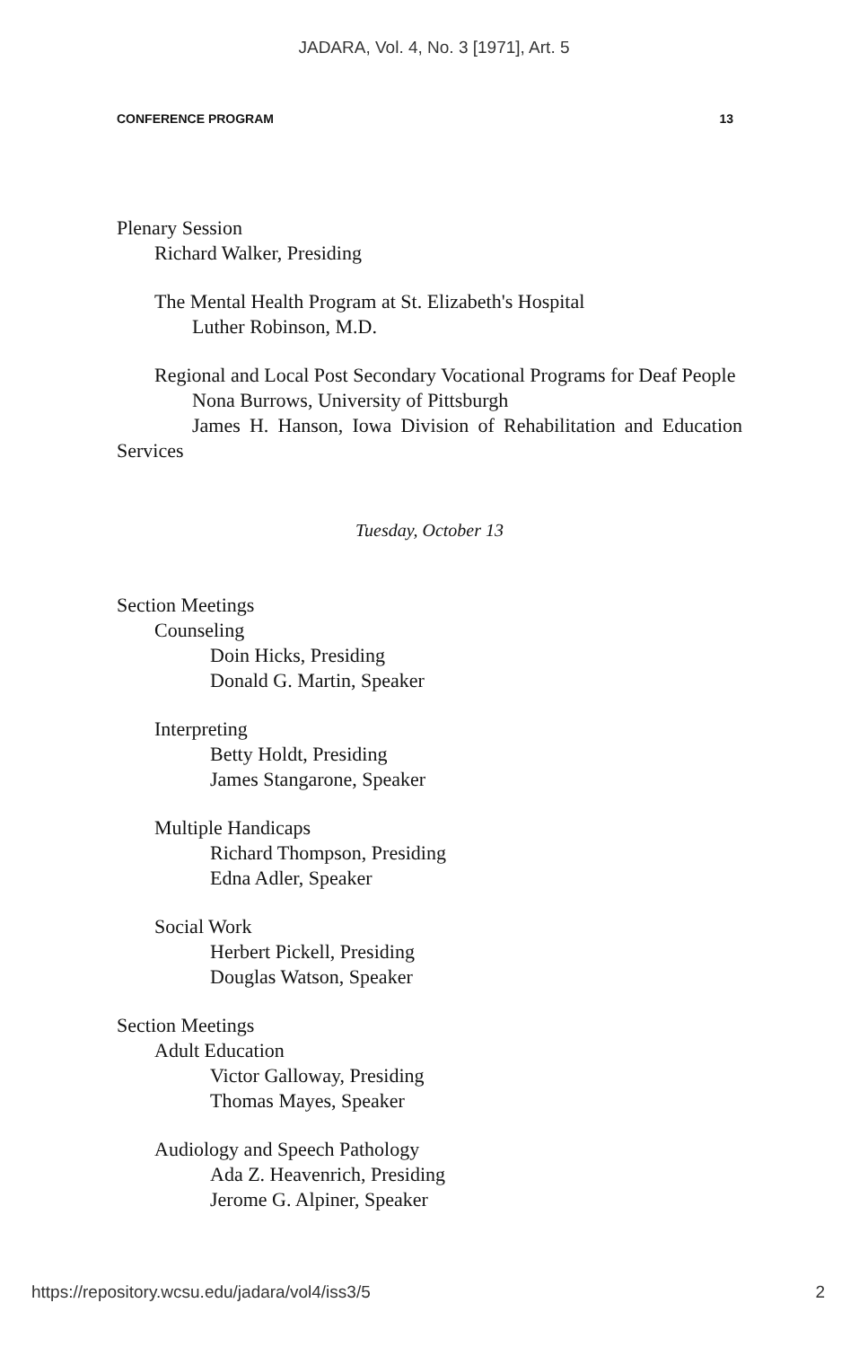JADARA, Vol. 4, No. 3 [1971], Art. 5
CONFERENCE PROGRAM 13
Plenary Session
Richard Walker, Presiding
The Mental Health Program at St. Elizabeth's Hospital
Luther Robinson, M.D.
Regional and Local Post Secondary Vocational Programs for Deaf People
Nona Burrows, University of Pittsburgh
James H. Hanson, Iowa Division of Rehabilitation and Education Services
Tuesday, October 13
Section Meetings
Counseling
Doin Hicks, Presiding
Donald G. Martin, Speaker
Interpreting
Betty Holdt, Presiding
James Stangarone, Speaker
Multiple Handicaps
Richard Thompson, Presiding
Edna Adler, Speaker
Social Work
Herbert Pickell, Presiding
Douglas Watson, Speaker
Section Meetings
Adult Education
Victor Galloway, Presiding
Thomas Mayes, Speaker
Audiology and Speech Pathology
Ada Z. Heavenrich, Presiding
Jerome G. Alpiner, Speaker
https://repository.wcsu.edu/jadara/vol4/iss3/5 2